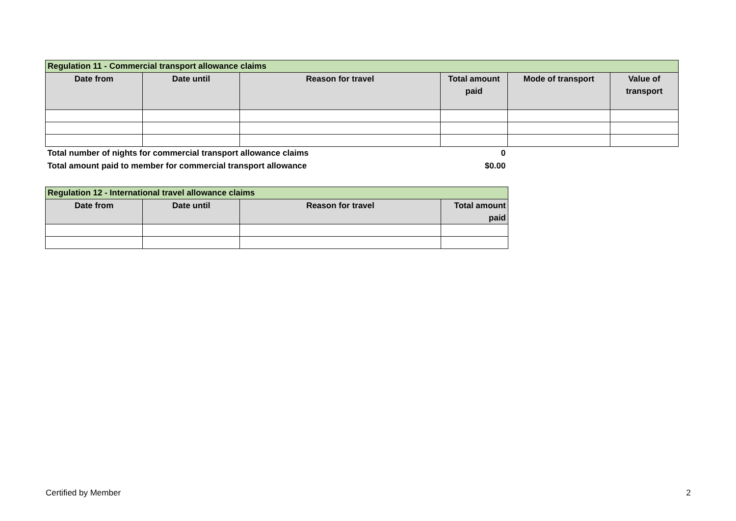| Regulation 11 - Commercial transport allowance claims | | | | | |
| Date from | Date until | Reason for travel | Total amount paid | Mode of transport | Value of transport |
| Total number of nights for commercial transport allowance claims | | | 0 | | |
| Total amount paid to member for commercial transport allowance | | | $0.00 | | |
| Regulation 12 - International travel allowance claims | | | |
| Date from | Date until | Reason for travel | Total amount paid |
Certified by Member 2